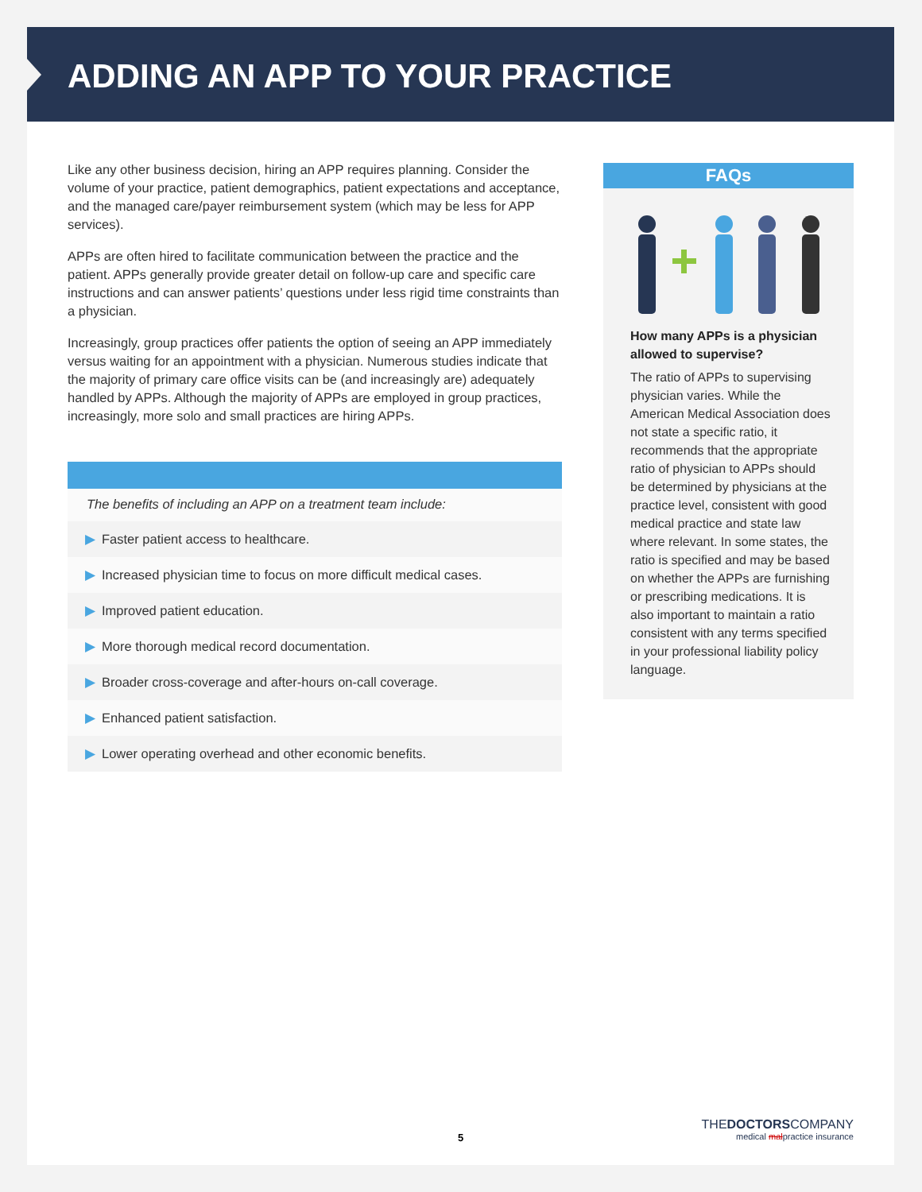ADDING AN APP TO YOUR PRACTICE
Like any other business decision, hiring an APP requires planning. Consider the volume of your practice, patient demographics, patient expectations and acceptance, and the managed care/payer reimbursement system (which may be less for APP services).
APPs are often hired to facilitate communication between the practice and the patient. APPs generally provide greater detail on follow-up care and specific care instructions and can answer patients’ questions under less rigid time constraints than a physician.
Increasingly, group practices offer patients the option of seeing an APP immediately versus waiting for an appointment with a physician. Numerous studies indicate that the majority of primary care office visits can be (and increasingly are) adequately handled by APPs. Although the majority of APPs are employed in group practices, increasingly, more solo and small practices are hiring APPs.
The benefits of including an APP on a treatment team include:
▶ Faster patient access to healthcare.
▶ Increased physician time to focus on more difficult medical cases.
▶ Improved patient education.
▶ More thorough medical record documentation.
▶ Broader cross-coverage and after-hours on-call coverage.
▶ Enhanced patient satisfaction.
▶ Lower operating overhead and other economic benefits.
FAQs
How many APPs is a physician allowed to supervise?
The ratio of APPs to supervising physician varies. While the American Medical Association does not state a specific ratio, it recommends that the appropriate ratio of physician to APPs should be determined by physicians at the practice level, consistent with good medical practice and state law where relevant. In some states, the ratio is specified and may be based on whether the APPs are furnishing or prescribing medications. It is also important to maintain a ratio consistent with any terms specified in your professional liability policy language.
5
THEDOCTORSCOMPANY
medical malpractice insurance